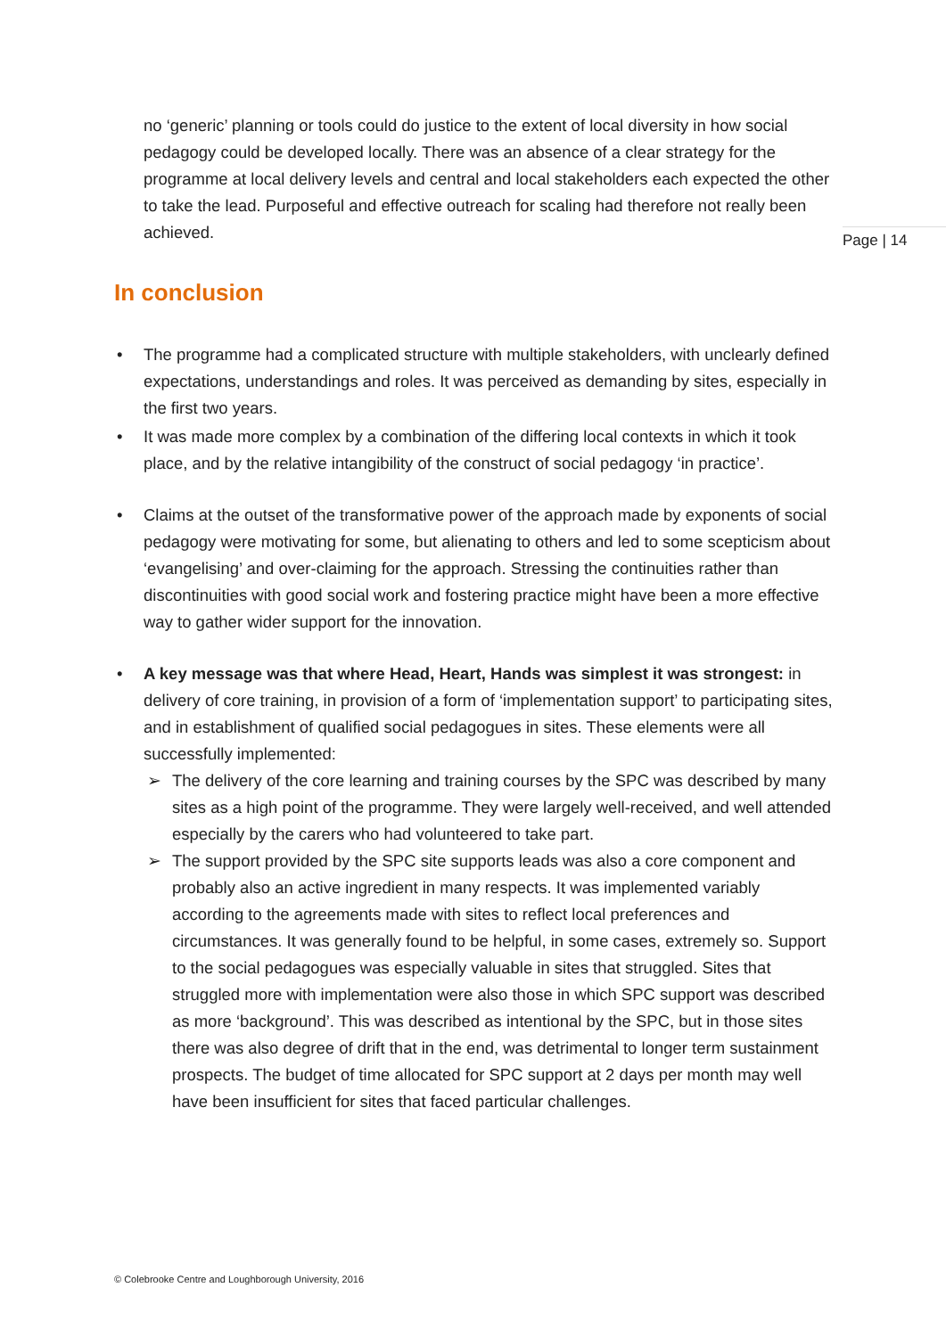no ‘generic’ planning or tools could do justice to the extent of local diversity in how social pedagogy could be developed locally. There was an absence of a clear strategy for the programme at local delivery levels and central and local stakeholders each expected the other to take the lead. Purposeful and effective outreach for scaling had therefore not really been achieved.
Page | 14
In conclusion
The programme had a complicated structure with multiple stakeholders, with unclearly defined expectations, understandings and roles. It was perceived as demanding by sites, especially in the first two years.
It was made more complex by a combination of the differing local contexts in which it took place, and by the relative intangibility of the construct of social pedagogy ‘in practice’.
Claims at the outset of the transformative power of the approach made by exponents of social pedagogy were motivating for some, but alienating to others and led to some scepticism about ‘evangelising’ and over-claiming for the approach. Stressing the continuities rather than discontinuities with good social work and fostering practice might have been a more effective way to gather wider support for the innovation.
A key message was that where Head, Heart, Hands was simplest it was strongest: in delivery of core training, in provision of a form of ‘implementation support’ to participating sites, and in establishment of qualified social pedagogues in sites. These elements were all successfully implemented:
➢ The delivery of the core learning and training courses by the SPC was described by many sites as a high point of the programme. They were largely well-received, and well attended especially by the carers who had volunteered to take part.
➢ The support provided by the SPC site supports leads was also a core component and probably also an active ingredient in many respects. It was implemented variably according to the agreements made with sites to reflect local preferences and circumstances. It was generally found to be helpful, in some cases, extremely so. Support to the social pedagogues was especially valuable in sites that struggled. Sites that struggled more with implementation were also those in which SPC support was described as more ‘background’. This was described as intentional by the SPC, but in those sites there was also degree of drift that in the end, was detrimental to longer term sustainment prospects. The budget of time allocated for SPC support at 2 days per month may well have been insufficient for sites that faced particular challenges.
© Colebrooke Centre and Loughborough University, 2016